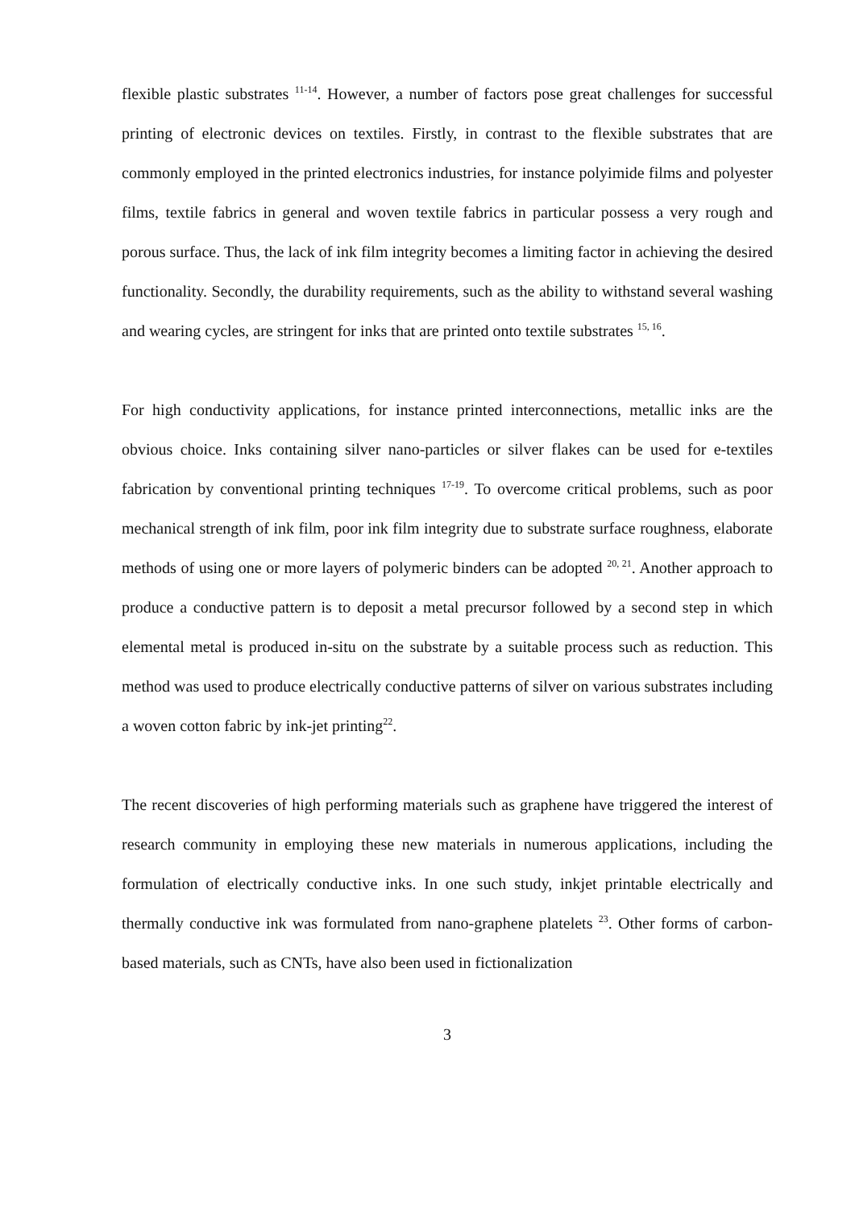flexible plastic substrates <sup>11-14</sup>. However, a number of factors pose great challenges for successful printing of electronic devices on textiles. Firstly, in contrast to the flexible substrates that are commonly employed in the printed electronics industries, for instance polyimide films and polyester films, textile fabrics in general and woven textile fabrics in particular possess a very rough and porous surface. Thus, the lack of ink film integrity becomes a limiting factor in achieving the desired functionality. Secondly, the durability requirements, such as the ability to withstand several washing and wearing cycles, are stringent for inks that are printed onto textile substrates <sup>15, 16</sup>.
For high conductivity applications, for instance printed interconnections, metallic inks are the obvious choice. Inks containing silver nano-particles or silver flakes can be used for e-textiles fabrication by conventional printing techniques <sup>17-19</sup>. To overcome critical problems, such as poor mechanical strength of ink film, poor ink film integrity due to substrate surface roughness, elaborate methods of using one or more layers of polymeric binders can be adopted <sup>20, 21</sup>. Another approach to produce a conductive pattern is to deposit a metal precursor followed by a second step in which elemental metal is produced in-situ on the substrate by a suitable process such as reduction. This method was used to produce electrically conductive patterns of silver on various substrates including a woven cotton fabric by ink-jet printing<sup>22</sup>.
The recent discoveries of high performing materials such as graphene have triggered the interest of research community in employing these new materials in numerous applications, including the formulation of electrically conductive inks. In one such study, inkjet printable electrically and thermally conductive ink was formulated from nano-graphene platelets <sup>23</sup>. Other forms of carbon-based materials, such as CNTs, have also been used in fictionalization
3